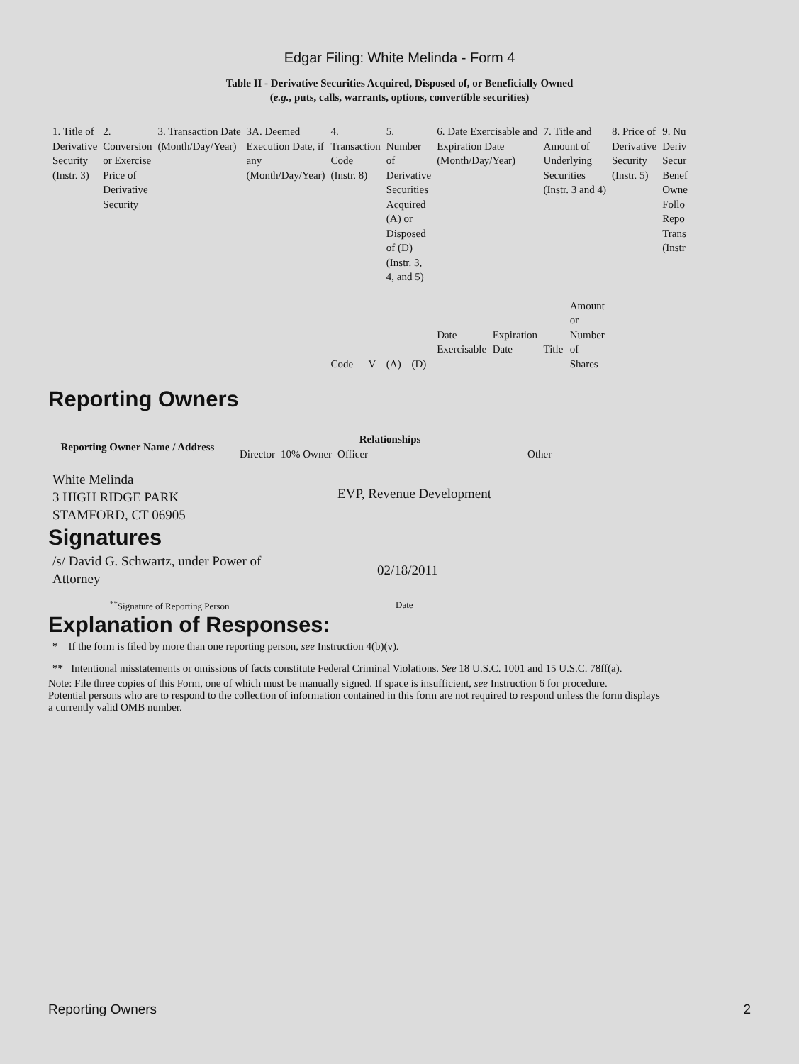Edgar Filing: White Melinda - Form 4
Table II - Derivative Securities Acquired, Disposed of, or Beneficially Owned
(e.g., puts, calls, warrants, options, convertible securities)
| 1. Title of Derivative Security (Instr. 3) | 2. Conversion or Exercise Price of Derivative Security | 3. Transaction Date (Month/Day/Year) | 3A. Deemed Execution Date, if any (Month/Day/Year) | 4. Transaction Code (Instr. 8) | | 5. Number of Derivative Securities Acquired (A) or Disposed of (D) (Instr. 3, 4, and 5) | | 6. Date Exercisable and Expiration Date (Month/Day/Year) | | 7. Title and Amount of Underlying Securities (Instr. 3 and 4) | | 8. Price of Derivative Security (Instr. 5) | 9. Nu Deriv Secur Benef Owne Follo Repo Trans (Instr |
| | | | | Code | V | (A) | (D) | Date Exercisable | Expiration Date | Title | Amount or Number of Shares | | |
Reporting Owners
| Reporting Owner Name / Address | Relationships | | | |
| --- | --- | --- | --- | --- |
| | Director | 10% Owner | Officer | Other |
| White Melinda 3 HIGH RIDGE PARK STAMFORD, CT 06905 | | | EVP, Revenue Development | |
Signatures
| /s/ David G. Schwartz, under Power of Attorney | 02/18/2011 |
| <sup>**</sup> Signature of Reporting Person | Date |
Explanation of Responses:
* If the form is filed by more than one reporting person, see Instruction 4(b)(v).
** Intentional misstatements or omissions of facts constitute Federal Criminal Violations. See 18 U.S.C. 1001 and 15 U.S.C. 78ff(a).
Note: File three copies of this Form, one of which must be manually signed. If space is insufficient, see Instruction 6 for procedure.
Potential persons who are to respond to the collection of information contained in this form are not required to respond unless the form displays
a currently valid OMB number.
Reporting Owners 2